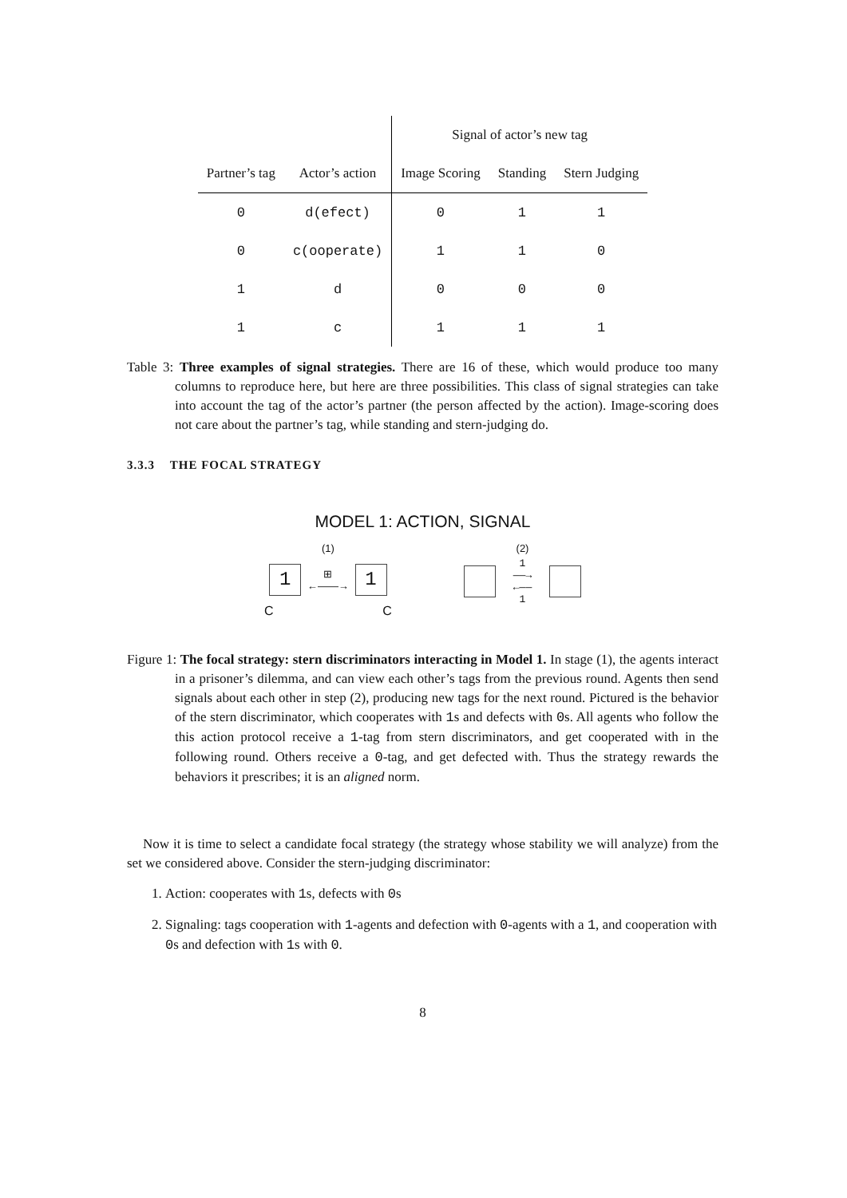| | | Signal of actor’s new tag | | |
| --- | --- | --- | --- | --- |
| Partner’s tag | Actor’s action | Image Scoring | Standing | Stern Judging |
| 0 | d(efect) | 0 | 1 | 1 |
| 0 | c(ooperate) | 1 | 1 | 0 |
| 1 | d | 0 | 0 | 0 |
| 1 | c | 1 | 1 | 1 |
Table 3: Three examples of signal strategies. There are 16 of these, which would produce too many columns to reproduce here, but here are three possibilities. This class of signal strategies can take into account the tag of the actor’s partner (the person affected by the action). Image-scoring does not care about the partner’s tag, while standing and stern-judging do.
3.3.3 THE FOCAL STRATEGY
MODEL 1: ACTION, SIGNAL
(1)
1 ⊞
←――→ 1
C C
(2)
1
――→
←――
1
Figure 1: The focal strategy: stern discriminators interacting in Model 1. In stage (1), the agents interact in a prisoner’s dilemma, and can view each other’s tags from the previous round. Agents then send signals about each other in step (2), producing new tags for the next round. Pictured is the behavior of the stern discriminator, which cooperates with 1s and defects with 0s. All agents who follow the this action protocol receive a 1-tag from stern discriminators, and get cooperated with in the following round. Others receive a 0-tag, and get defected with. Thus the strategy rewards the behaviors it prescribes; it is an aligned norm.
Now it is time to select a candidate focal strategy (the strategy whose stability we will analyze) from the set we considered above. Consider the stern-judging discriminator:
1. Action: cooperates with 1s, defects with 0s
2. Signaling: tags cooperation with 1-agents and defection with 0-agents with a 1, and cooperation with 0s and defection with 1s with 0.
8